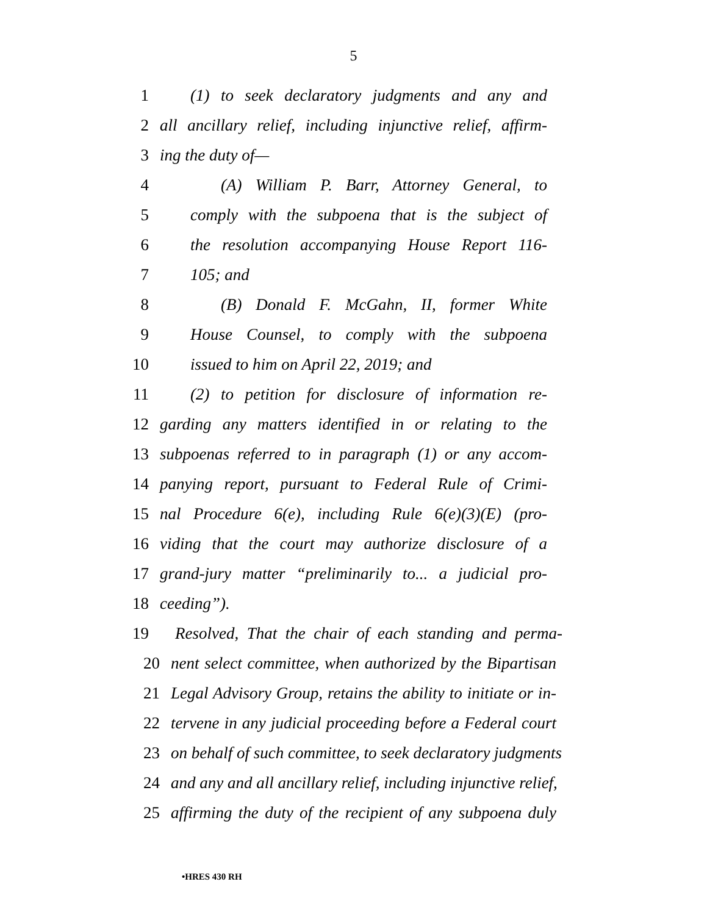5
1 (1) to seek declaratory judgments and any and
2 all ancillary relief, including injunctive relief, affirm-
3 ing the duty of—
4 (A) William P. Barr, Attorney General, to
5 comply with the subpoena that is the subject of
6 the resolution accompanying House Report 116-
7 105; and
8 (B) Donald F. McGahn, II, former White
9 House Counsel, to comply with the subpoena
10 issued to him on April 22, 2019; and
11 (2) to petition for disclosure of information re-
12 garding any matters identified in or relating to the
13 subpoenas referred to in paragraph (1) or any accom-
14 panying report, pursuant to Federal Rule of Crimi-
15 nal Procedure 6(e), including Rule 6(e)(3)(E) (pro-
16 viding that the court may authorize disclosure of a
17 grand-jury matter “preliminarily to... a judicial pro-
18 ceeding”).
19 Resolved, That the chair of each standing and perma-
20 nent select committee, when authorized by the Bipartisan
21 Legal Advisory Group, retains the ability to initiate or in-
22 tervene in any judicial proceeding before a Federal court
23 on behalf of such committee, to seek declaratory judgments
24 and any and all ancillary relief, including injunctive relief,
25 affirming the duty of the recipient of any subpoena duly
•HRES 430 RH